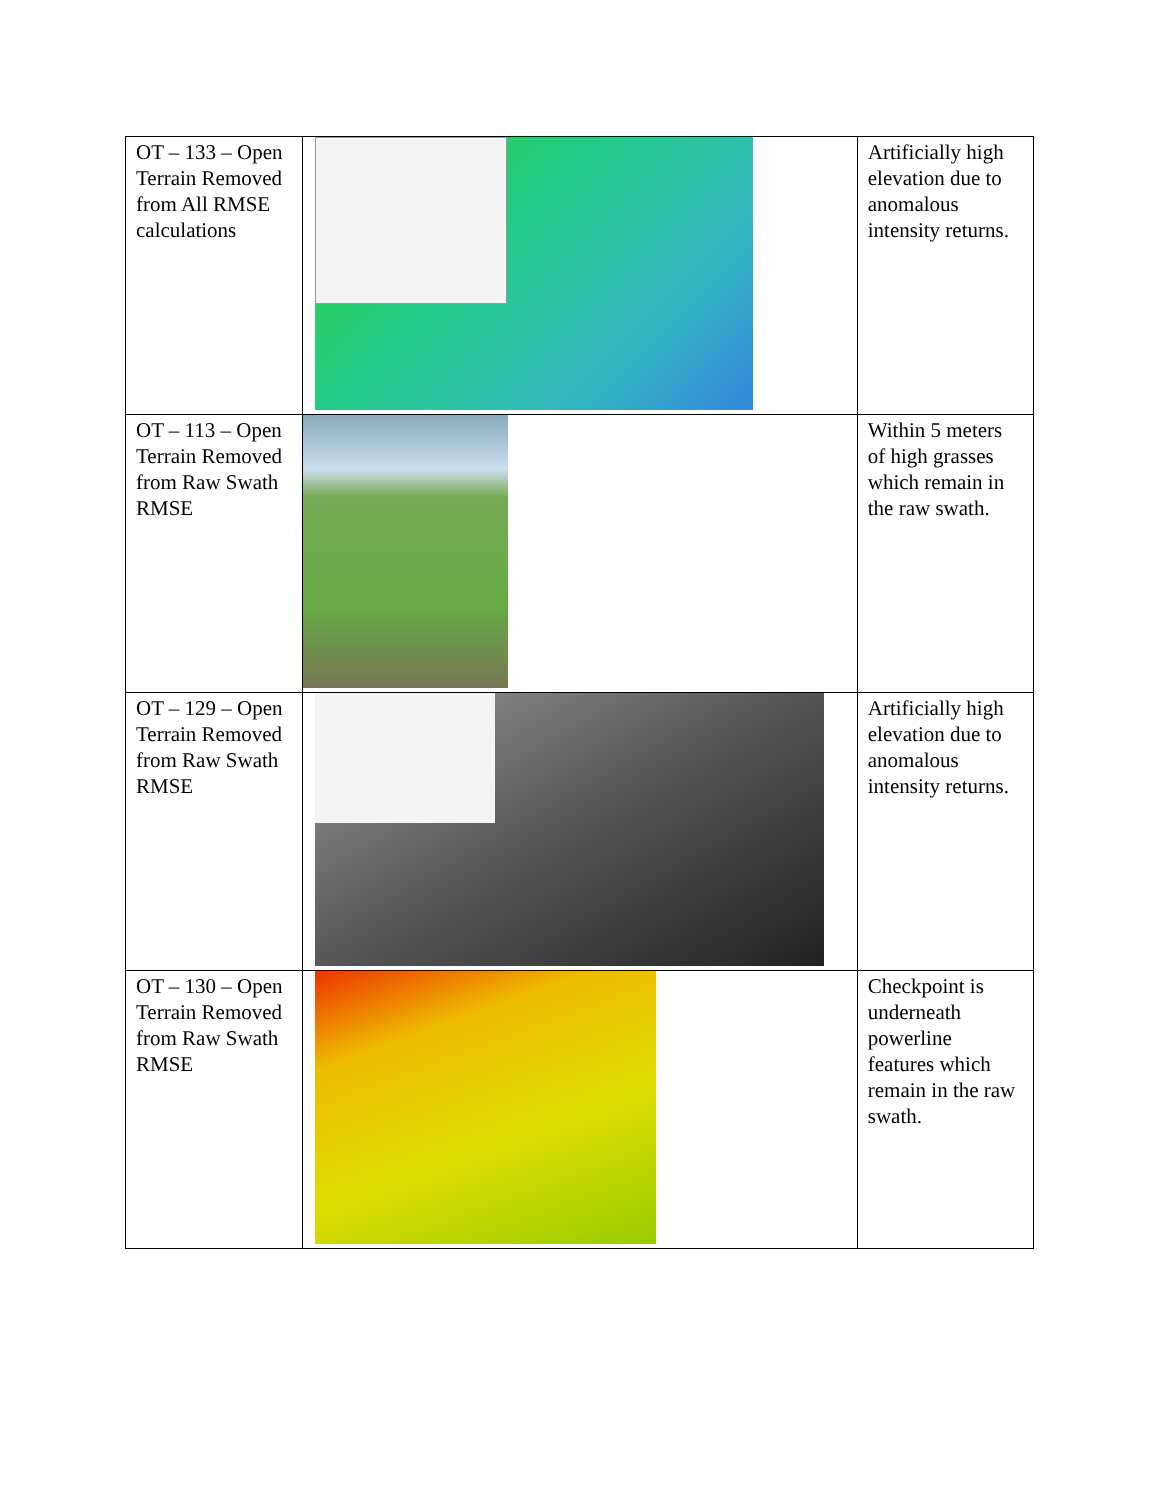| OT – 133 – Open Terrain Removed from All RMSE calculations | | Artificially high elevation due to anomalous intensity returns. |
| OT – 113 – Open Terrain Removed from Raw Swath RMSE | | Within 5 meters of high grasses which remain in the raw swath. |
| OT – 129 – Open Terrain Removed from Raw Swath RMSE | | Artificially high elevation due to anomalous intensity returns. |
| OT – 130 – Open Terrain Removed from Raw Swath RMSE | | Checkpoint is underneath powerline features which remain in the raw swath. |